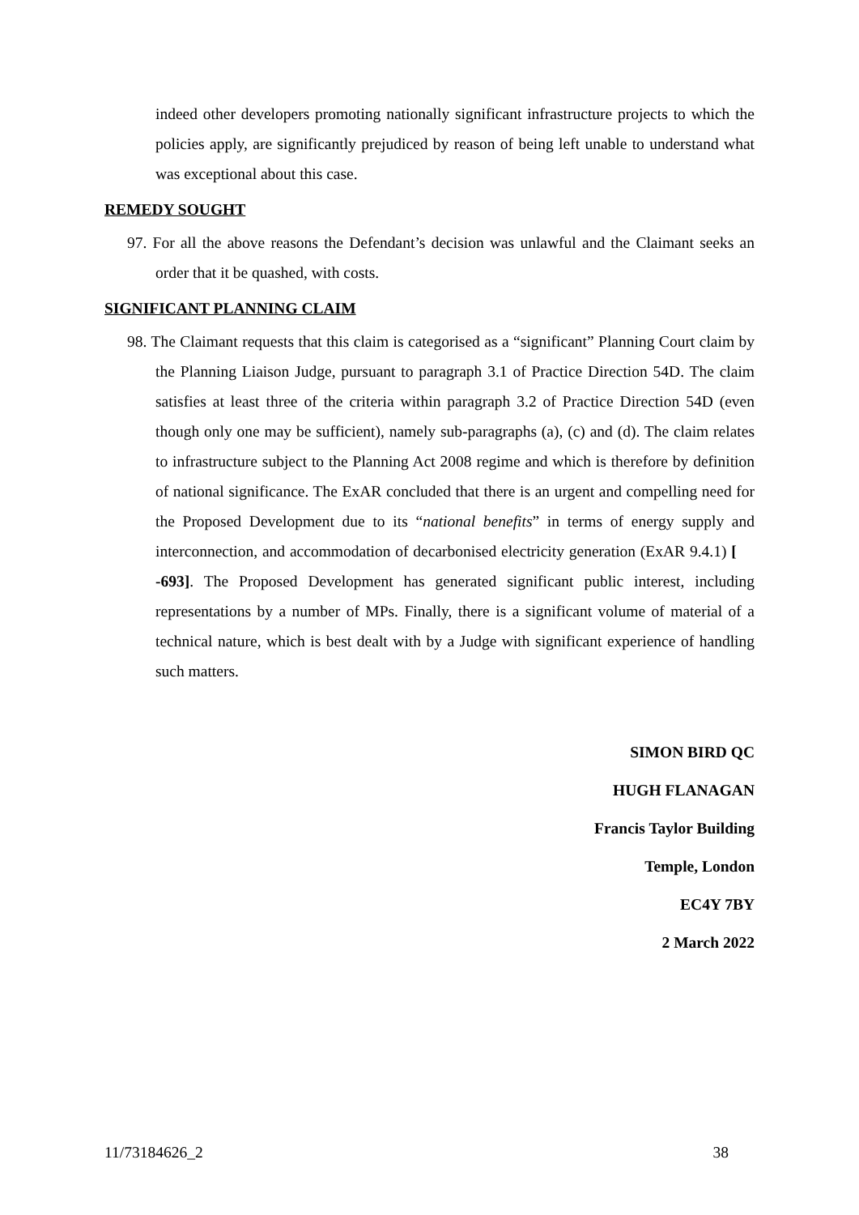indeed other developers promoting nationally significant infrastructure projects to which the policies apply, are significantly prejudiced by reason of being left unable to understand what was exceptional about this case.
REMEDY SOUGHT
97. For all the above reasons the Defendant’s decision was unlawful and the Claimant seeks an order that it be quashed, with costs.
SIGNIFICANT PLANNING CLAIM
98. The Claimant requests that this claim is categorised as a “significant” Planning Court claim by the Planning Liaison Judge, pursuant to paragraph 3.1 of Practice Direction 54D. The claim satisfies at least three of the criteria within paragraph 3.2 of Practice Direction 54D (even though only one may be sufficient), namely sub-paragraphs (a), (c) and (d). The claim relates to infrastructure subject to the Planning Act 2008 regime and which is therefore by definition of national significance. The ExAR concluded that there is an urgent and compelling need for the Proposed Development due to its “national benefits” in terms of energy supply and interconnection, and accommodation of decarbonised electricity generation (ExAR 9.4.1) [ -693]. The Proposed Development has generated significant public interest, including representations by a number of MPs. Finally, there is a significant volume of material of a technical nature, which is best dealt with by a Judge with significant experience of handling such matters.
SIMON BIRD QC
HUGH FLANAGAN
Francis Taylor Building
Temple, London
EC4Y 7BY
2 March 2022
11/73184626_2 38